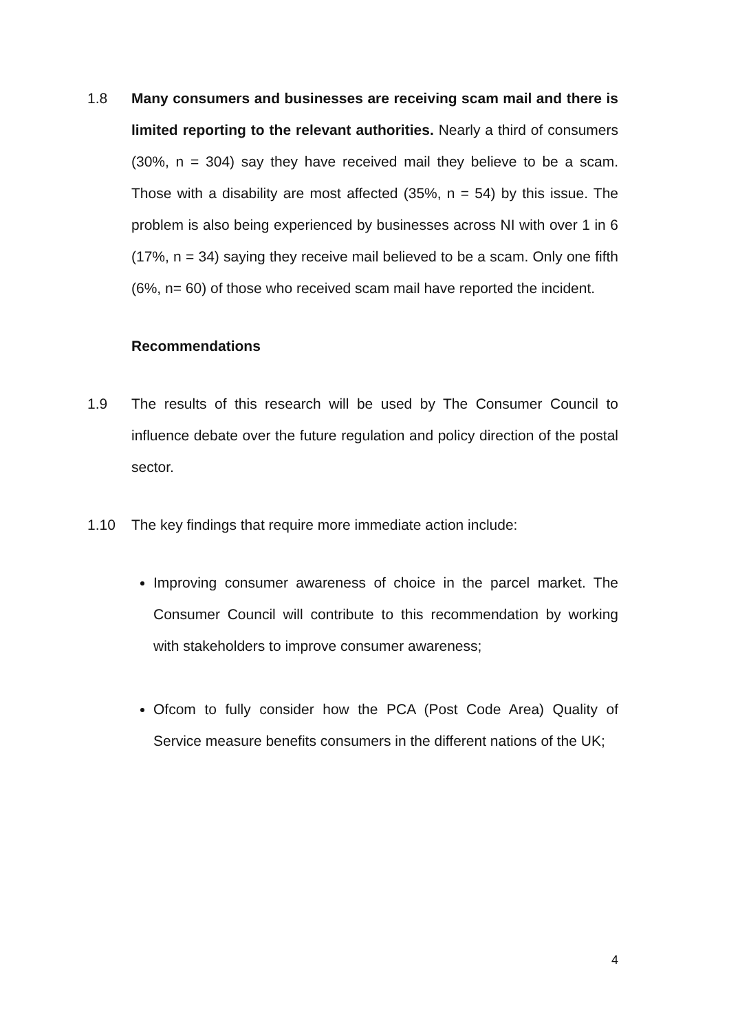1.8 Many consumers and businesses are receiving scam mail and there is limited reporting to the relevant authorities. Nearly a third of consumers (30%, n = 304) say they have received mail they believe to be a scam. Those with a disability are most affected (35%, n = 54) by this issue. The problem is also being experienced by businesses across NI with over 1 in 6 (17%, n = 34) saying they receive mail believed to be a scam. Only one fifth (6%, n= 60) of those who received scam mail have reported the incident.
Recommendations
1.9 The results of this research will be used by The Consumer Council to influence debate over the future regulation and policy direction of the postal sector.
1.10 The key findings that require more immediate action include:
Improving consumer awareness of choice in the parcel market. The Consumer Council will contribute to this recommendation by working with stakeholders to improve consumer awareness;
Ofcom to fully consider how the PCA (Post Code Area) Quality of Service measure benefits consumers in the different nations of the UK;
4